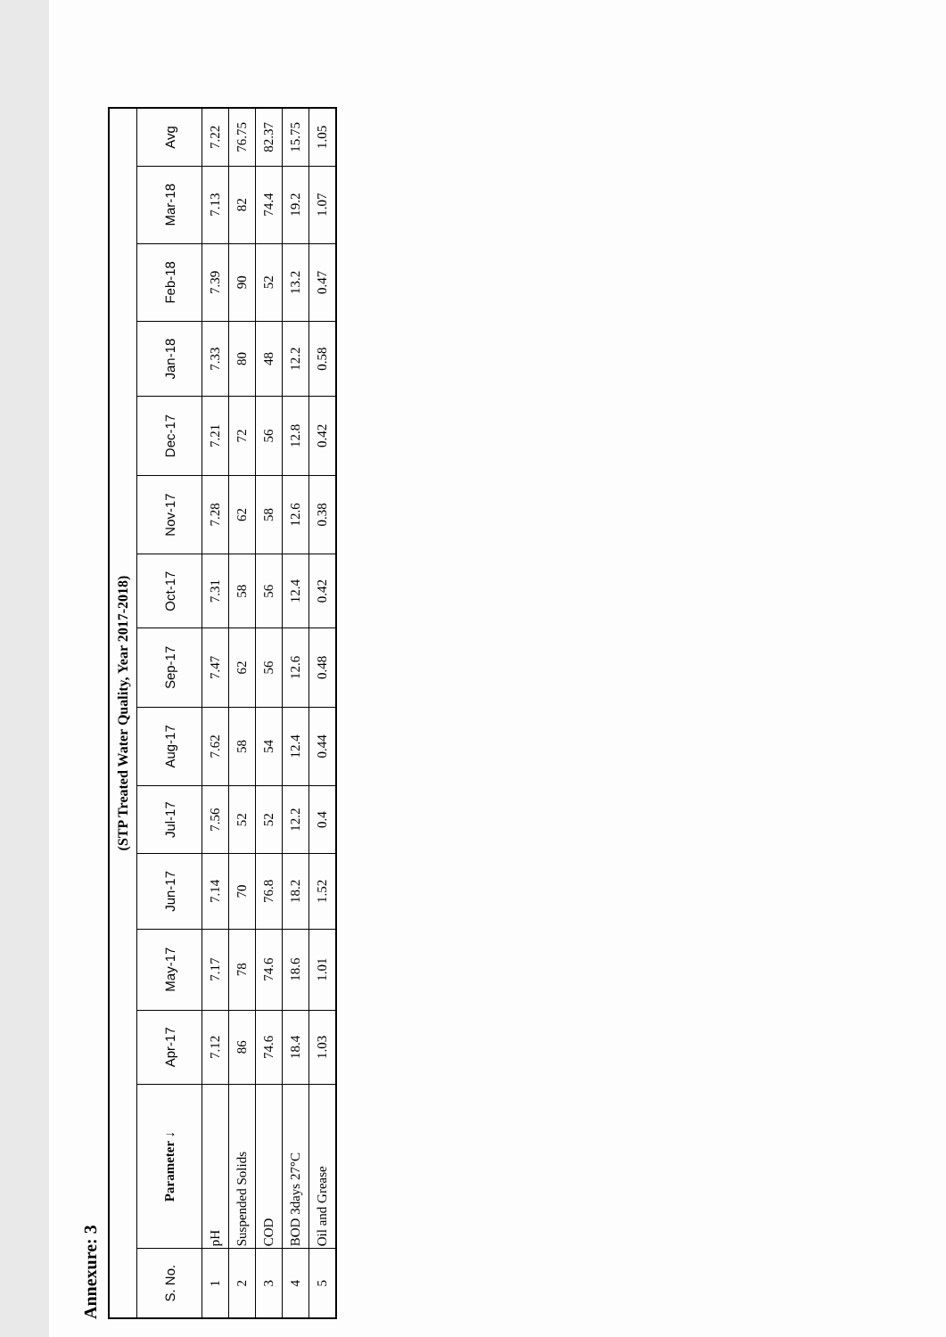Annexure: 3
| (STP Treated Water Quality, Year 2017-2018) | | | | | | | | | | | | | | |
| S. No. | Parameter ↓ | Apr-17 | May-17 | Jun-17 | Jul-17 | Aug-17 | Sep-17 | Oct-17 | Nov-17 | Dec-17 | Jan-18 | Feb-18 | Mar-18 | Avg |
| 1 | pH | 7.12 | 7.17 | 7.14 | 7.56 | 7.62 | 7.47 | 7.31 | 7.28 | 7.21 | 7.33 | 7.39 | 7.13 | 7.22 |
| 2 | Suspended Solids | 86 | 78 | 70 | 52 | 58 | 62 | 58 | 62 | 72 | 80 | 90 | 82 | 76.75 |
| 3 | COD | 74.6 | 74.6 | 76.8 | 52 | 54 | 56 | 56 | 58 | 56 | 48 | 52 | 74.4 | 82.37 |
| 4 | BOD 3days 27°C | 18.4 | 18.6 | 18.2 | 12.2 | 12.4 | 12.6 | 12.4 | 12.6 | 12.8 | 12.2 | 13.2 | 19.2 | 15.75 |
| 5 | Oil and Grease | 1.03 | 1.01 | 1.52 | 0.4 | 0.44 | 0.48 | 0.42 | 0.38 | 0.42 | 0.58 | 0.47 | 1.07 | 1.05 |